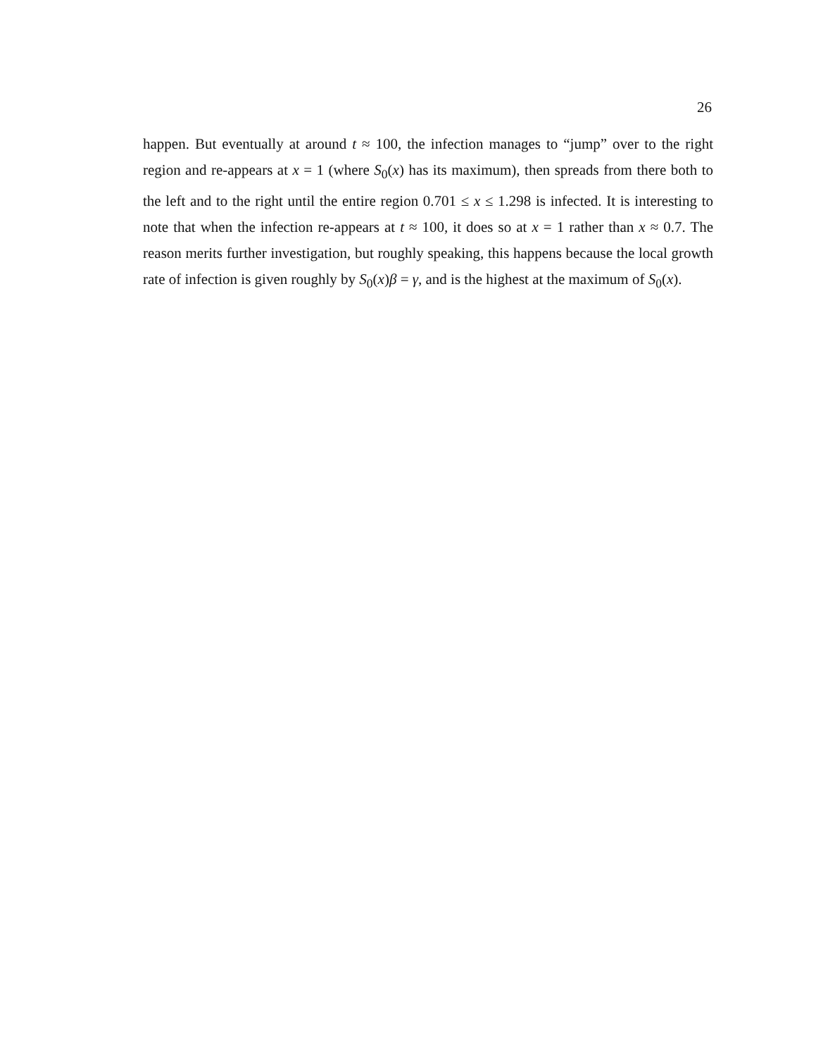26
happen. But eventually at around t ≈ 100, the infection manages to “jump” over to the right region and re-appears at x = 1 (where S<sub>0</sub>(x) has its maximum), then spreads from there both to the left and to the right until the entire region 0.701 ≤ x ≤ 1.298 is infected. It is interesting to note that when the infection re-appears at t ≈ 100, it does so at x = 1 rather than x ≈ 0.7. The reason merits further investigation, but roughly speaking, this happens because the local growth rate of infection is given roughly by S<sub>0</sub>(x)β = γ, and is the highest at the maximum of S<sub>0</sub>(x).